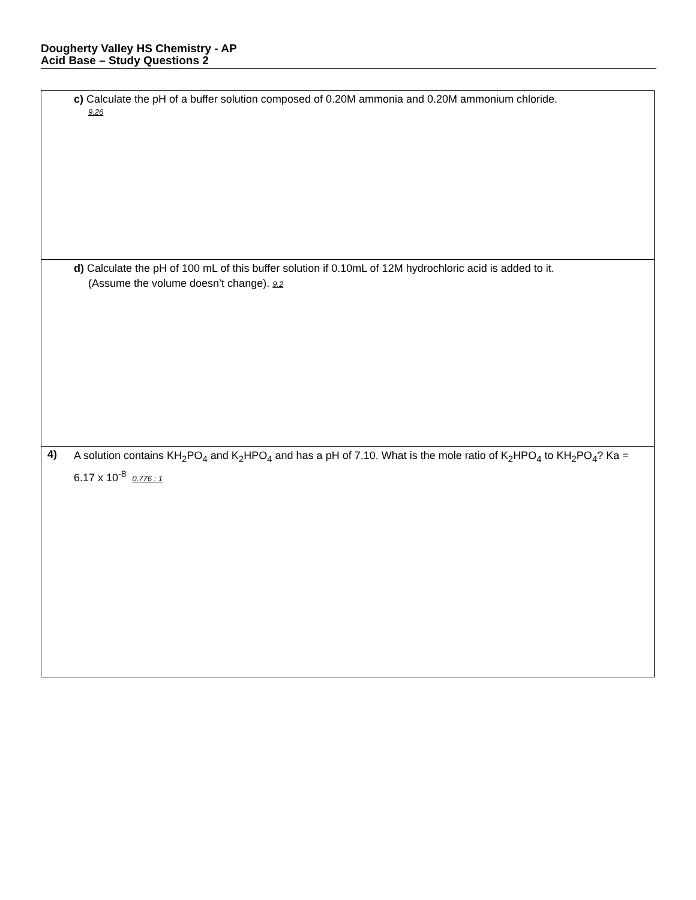Dougherty Valley HS Chemistry - AP
Acid Base – Study Questions 2
| | c) Calculate the pH of a buffer solution composed of 0.20M ammonia and 0.20M ammonium chloride. 9.26 |
| | d) Calculate the pH of 100 mL of this buffer solution if 0.10mL of 12M hydrochloric acid is added to it. (Assume the volume doesn’t change). 9.2 |
| 4) | A solution contains KH<sub>2</sub>PO<sub>4</sub> and K<sub>2</sub>HPO<sub>4</sub> and has a pH of 7.10. What is the mole ratio of K<sub>2</sub>HPO<sub>4</sub> to KH<sub>2</sub>PO<sub>4</sub>? Ka = 6.17 x 10<sup>-8</sup> 0.776 : 1 |